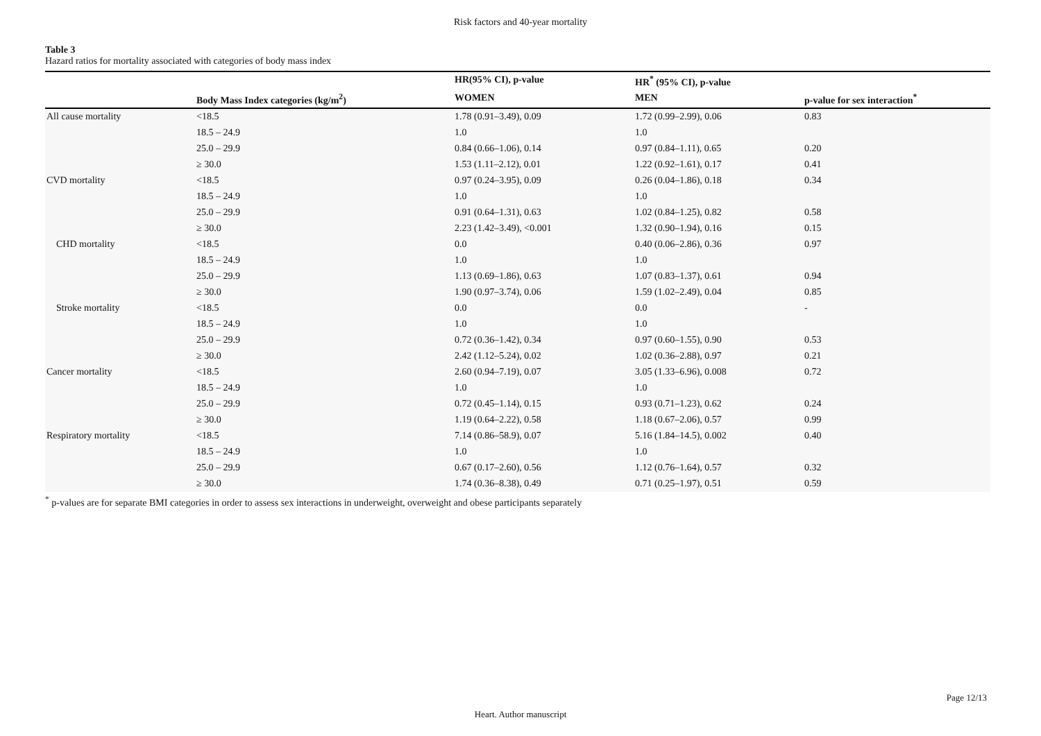Risk factors and 40-year mortality
Table 3
Hazard ratios for mortality associated with categories of body mass index
| | | HR(95% CI), p-value | HR<sup>*</sup> (95% CI), p-value | |
| --- | --- | --- | --- | --- |
| | Body Mass Index categories (kg/m<sup>2</sup>) | WOMEN | MEN | p-value for sex interaction<sup>*</sup> |
| All cause mortality | <18.5 | 1.78 (0.91–3.49), 0.09 | 1.72 (0.99–2.99), 0.06 | 0.83 |
| | 18.5 – 24.9 | 1.0 | 1.0 | |
| | 25.0 – 29.9 | 0.84 (0.66–1.06), 0.14 | 0.97 (0.84–1.11), 0.65 | 0.20 |
| | ≥ 30.0 | 1.53 (1.11–2.12), 0.01 | 1.22 (0.92–1.61), 0.17 | 0.41 |
| CVD mortality | <18.5 | 0.97 (0.24–3.95), 0.09 | 0.26 (0.04–1.86), 0.18 | 0.34 |
| | 18.5 – 24.9 | 1.0 | 1.0 | |
| | 25.0 – 29.9 | 0.91 (0.64–1.31), 0.63 | 1.02 (0.84–1.25), 0.82 | 0.58 |
| | ≥ 30.0 | 2.23 (1.42–3.49), <0.001 | 1.32 (0.90–1.94), 0.16 | 0.15 |
| CHD mortality | <18.5 | 0.0 | 0.40 (0.06–2.86), 0.36 | 0.97 |
| | 18.5 – 24.9 | 1.0 | 1.0 | |
| | 25.0 – 29.9 | 1.13 (0.69–1.86), 0.63 | 1.07 (0.83–1.37), 0.61 | 0.94 |
| | ≥ 30.0 | 1.90 (0.97–3.74), 0.06 | 1.59 (1.02–2.49), 0.04 | 0.85 |
| Stroke mortality | <18.5 | 0.0 | 0.0 | - |
| | 18.5 – 24.9 | 1.0 | 1.0 | |
| | 25.0 – 29.9 | 0.72 (0.36–1.42), 0.34 | 0.97 (0.60–1.55), 0.90 | 0.53 |
| | ≥ 30.0 | 2.42 (1.12–5.24), 0.02 | 1.02 (0.36–2.88), 0.97 | 0.21 |
| Cancer mortality | <18.5 | 2.60 (0.94–7.19), 0.07 | 3.05 (1.33–6.96), 0.008 | 0.72 |
| | 18.5 – 24.9 | 1.0 | 1.0 | |
| | 25.0 – 29.9 | 0.72 (0.45–1.14), 0.15 | 0.93 (0.71–1.23), 0.62 | 0.24 |
| | ≥ 30.0 | 1.19 (0.64–2.22), 0.58 | 1.18 (0.67–2.06), 0.57 | 0.99 |
| Respiratory mortality | <18.5 | 7.14 (0.86–58.9), 0.07 | 5.16 (1.84–14.5), 0.002 | 0.40 |
| | 18.5 – 24.9 | 1.0 | 1.0 | |
| | 25.0 – 29.9 | 0.67 (0.17–2.60), 0.56 | 1.12 (0.76–1.64), 0.57 | 0.32 |
| | ≥ 30.0 | 1.74 (0.36–8.38), 0.49 | 0.71 (0.25–1.97), 0.51 | 0.59 |
<sup>*</sup> p-values are for separate BMI categories in order to assess sex interactions in underweight, overweight and obese participants separately
Page 12/13
Heart. Author manuscript